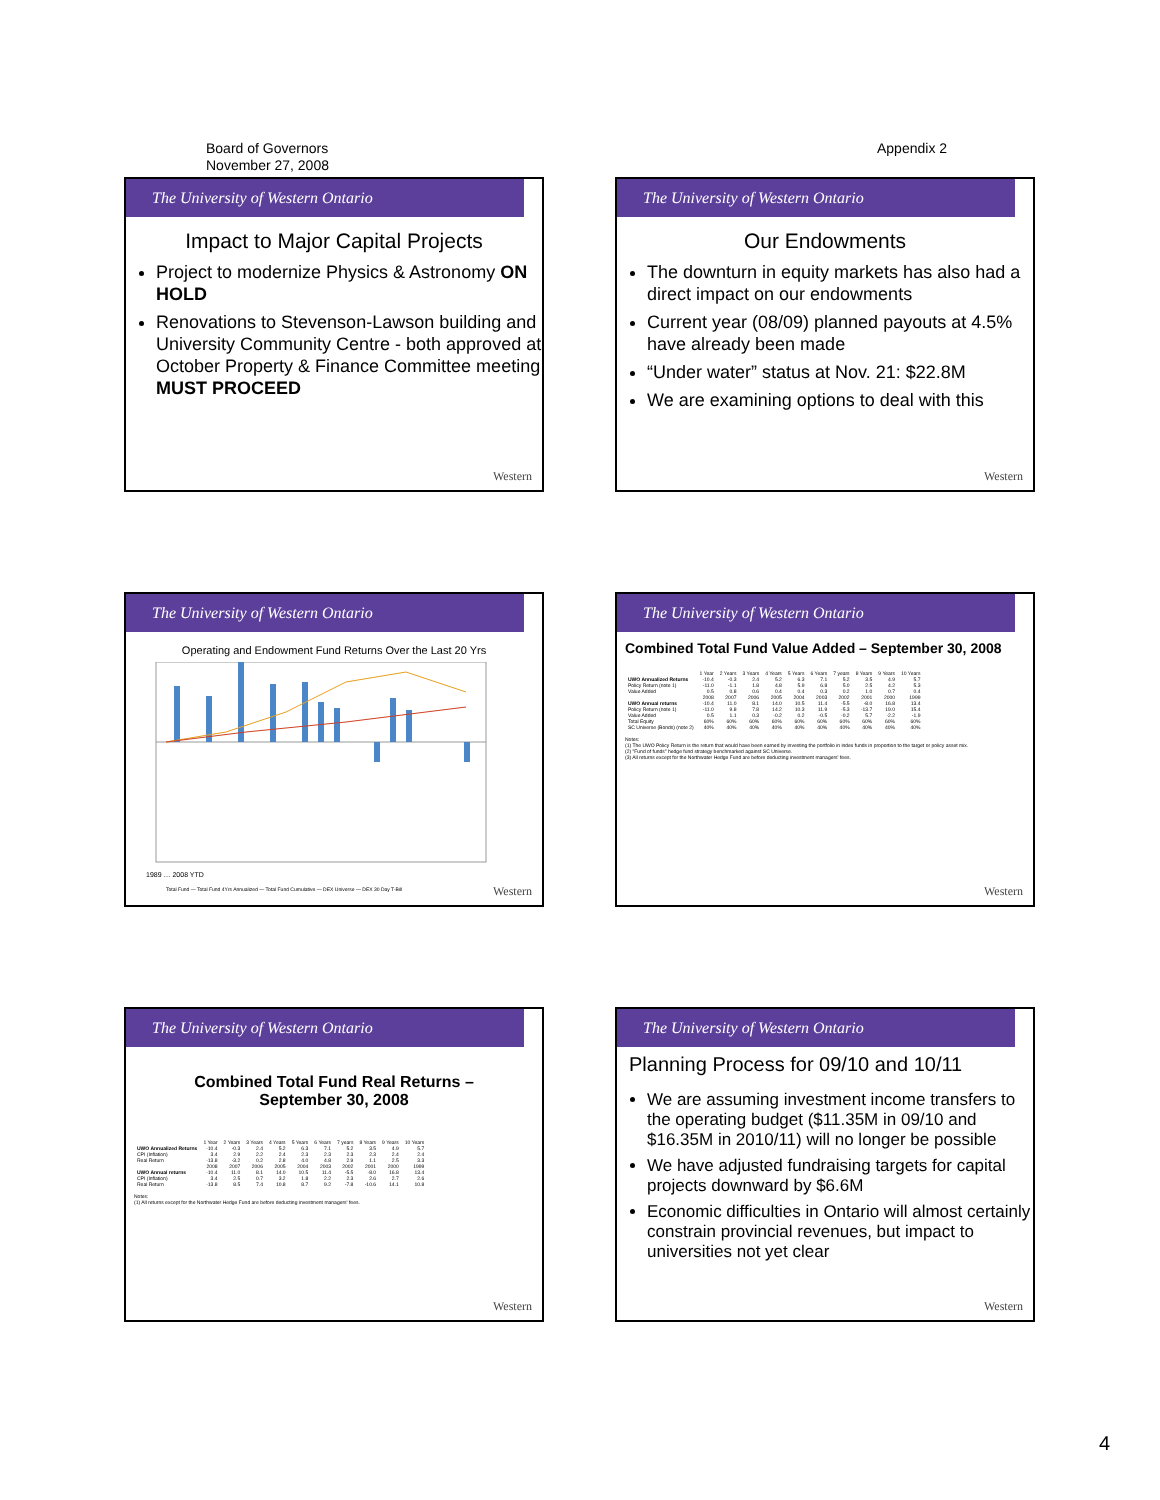Board of Governors
November 27, 2008
Appendix 2
The University of Western Ontario
Impact to Major Capital Projects
Project to modernize Physics & Astronomy ON HOLD
Renovations to Stevenson-Lawson building and University Community Centre - both approved at October Property & Finance Committee meeting MUST PROCEED
Western
The University of Western Ontario
Our Endowments
The downturn in equity markets has also had a direct impact on our endowments
Current year (08/09) planned payouts at 4.5% have already been made
“Under water” status at Nov. 21: $22.8M
We are examining options to deal with this
Western
The University of Western Ontario
Operating and Endowment Fund Returns Over the Last 20 Yrs
1989 … 2008 YTD
Total Fund — Total Fund 4Yrs Annualized — Total Fund Cumulative — DEX Universe — DEX 30 Day T-Bill
Western
The University of Western Ontario
Combined Total Fund Value Added – September 30, 2008
| | 1 Year | 2 Years | 3 Years | 4 Years | 5 Years | 6 Years | 7 years | 8 Years | 9 Years | 10 Years |
| --- | --- | --- | --- | --- | --- | --- | --- | --- | --- | --- |
| UWO Annualized Returns | -10.4 | -0.3 | 2.4 | 5.2 | 6.3 | 7.1 | 5.2 | 3.5 | 4.9 | 5.7 |
| Policy Return (note 1) | -11.0 | -1.1 | 1.8 | 4.8 | 5.9 | 6.8 | 5.0 | 2.5 | 4.2 | 5.3 |
| Value Added | 0.5 | 0.8 | 0.6 | 0.4 | 0.4 | 0.3 | 0.2 | 1.0 | 0.7 | 0.4 |
| | 2008 | 2007 | 2006 | 2005 | 2004 | 2003 | 2002 | 2001 | 2000 | 1999 |
| UWO Annual returns | -10.4 | 11.0 | 8.1 | 14.0 | 10.5 | 11.4 | -5.5 | -8.0 | 16.8 | 13.4 |
| Policy Return (note 1) | -11.0 | 9.8 | 7.8 | 14.2 | 10.3 | 11.9 | -5.3 | -13.7 | 19.0 | 15.4 |
| Value Added | 0.5 | 1.1 | 0.3 | -0.2 | 0.2 | -0.5 | -0.2 | 5.7 | -2.2 | -1.9 |
| Total Equity | 60% | 60% | 60% | 60% | 60% | 60% | 60% | 60% | 60% | 60% |
| SC Universe (Bonds) (note 2) | 40% | 40% | 40% | 40% | 40% | 40% | 40% | 40% | 40% | 40% |
Notes:
(1) The UWO Policy Return is the return that would have been earned by investing the portfolio in index funds in proportion to the target or policy asset mix.
(2) "Fund of funds" hedge fund strategy benchmarked against SC Universe.
(3) All returns except for the Northwater Hedge Fund are before deducting investment managers' fees.
Western
The University of Western Ontario
Combined Total Fund Real Returns –
September 30, 2008
| | 1 Year | 2 Years | 3 Years | 4 Years | 5 Years | 6 Years | 7 years | 8 Years | 9 Years | 10 Years |
| --- | --- | --- | --- | --- | --- | --- | --- | --- | --- | --- |
| UWO Annualized Returns | -10.4 | -0.3 | 2.4 | 5.2 | 6.3 | 7.1 | 5.2 | 3.5 | 4.9 | 5.7 |
| CPI (Inflation) | 3.4 | 2.9 | 2.2 | 2.4 | 2.3 | 2.3 | 2.3 | 2.3 | 2.4 | 2.4 |
| Real Return | -13.8 | -3.2 | 0.2 | 2.8 | 4.0 | 4.8 | 2.9 | 1.1 | 2.5 | 3.3 |
| | 2008 | 2007 | 2006 | 2005 | 2004 | 2003 | 2002 | 2001 | 2000 | 1999 |
| UWO Annual returns | -10.4 | 11.0 | 8.1 | 14.0 | 10.5 | 11.4 | -5.5 | -8.0 | 16.8 | 13.4 |
| CPI (Inflation) | 3.4 | 2.5 | 0.7 | 3.2 | 1.8 | 2.2 | 2.3 | 2.6 | 2.7 | 2.6 |
| Real Return | -13.8 | 8.5 | 7.4 | 10.8 | 8.7 | 9.2 | -7.8 | -10.6 | 14.1 | 10.8 |
Notes:
(1) All returns except for the Northwater Hedge Fund are before deducting investment managers' fees.
Western
The University of Western Ontario
Planning Process for 09/10 and 10/11
We are assuming investment income transfers to the operating budget ($11.35M in 09/10 and $16.35M in 2010/11) will no longer be possible
We have adjusted fundraising targets for capital projects downward by $6.6M
Economic difficulties in Ontario will almost certainly constrain provincial revenues, but impact to universities not yet clear
Western
4